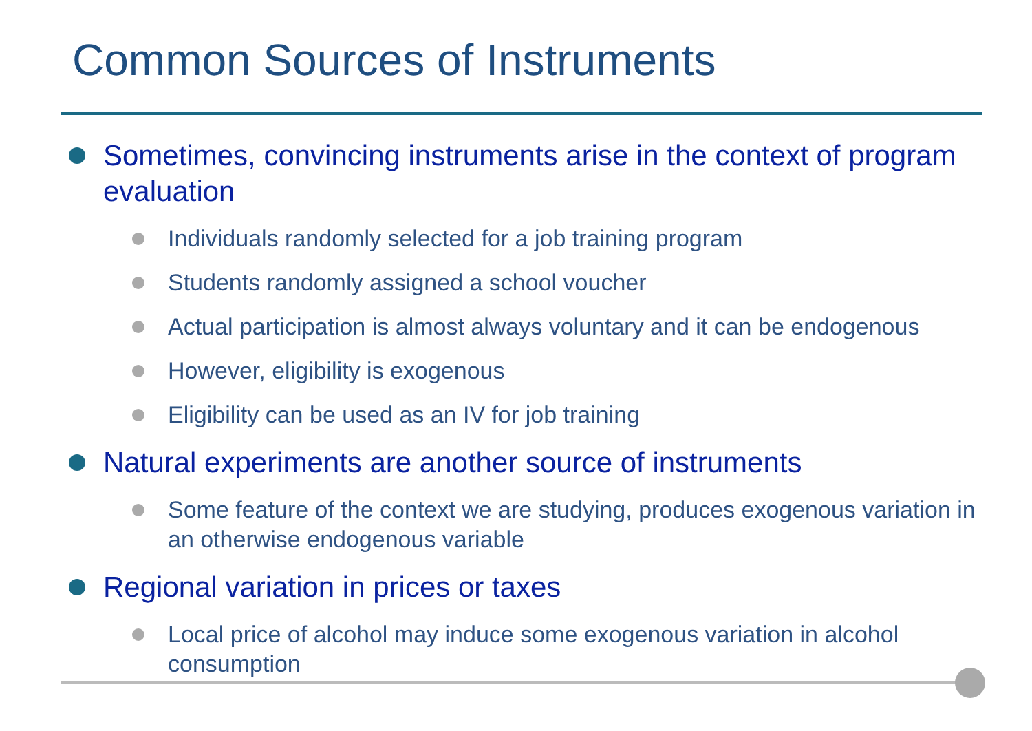Common Sources of Instruments
Sometimes, convincing instruments arise in the context of program evaluation
Individuals randomly selected for a job training program
Students randomly assigned a school voucher
Actual participation is almost always voluntary and it can be endogenous
However, eligibility is exogenous
Eligibility can be used as an IV for job training
Natural experiments are another source of instruments
Some feature of the context we are studying, produces exogenous variation in an otherwise endogenous variable
Regional variation in prices or taxes
Local price of alcohol may induce some exogenous variation in alcohol consumption